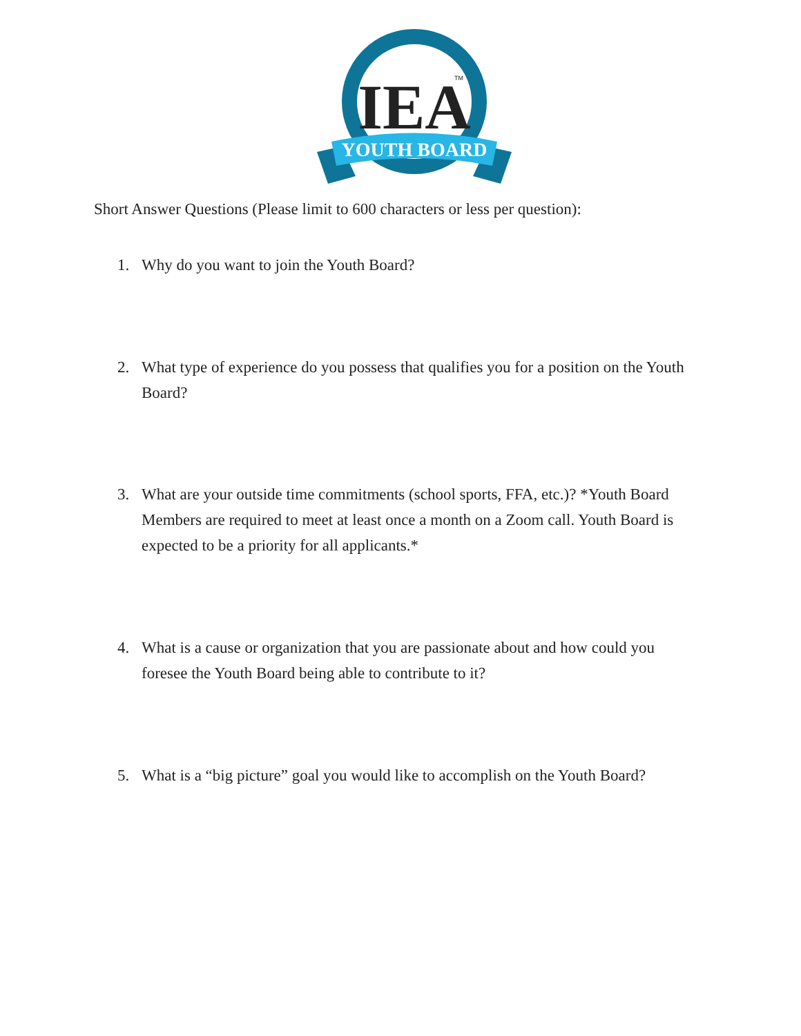IEA
TM
YOUTH BOARD
Short Answer Questions (Please limit to 600 characters or less per question):
1. Why do you want to join the Youth Board?
2. What type of experience do you possess that qualifies you for a position on the Youth Board?
3. What are your outside time commitments (school sports, FFA, etc.)? *Youth Board Members are required to meet at least once a month on a Zoom call. Youth Board is expected to be a priority for all applicants.*
4. What is a cause or organization that you are passionate about and how could you foresee the Youth Board being able to contribute to it?
5. What is a “big picture” goal you would like to accomplish on the Youth Board?